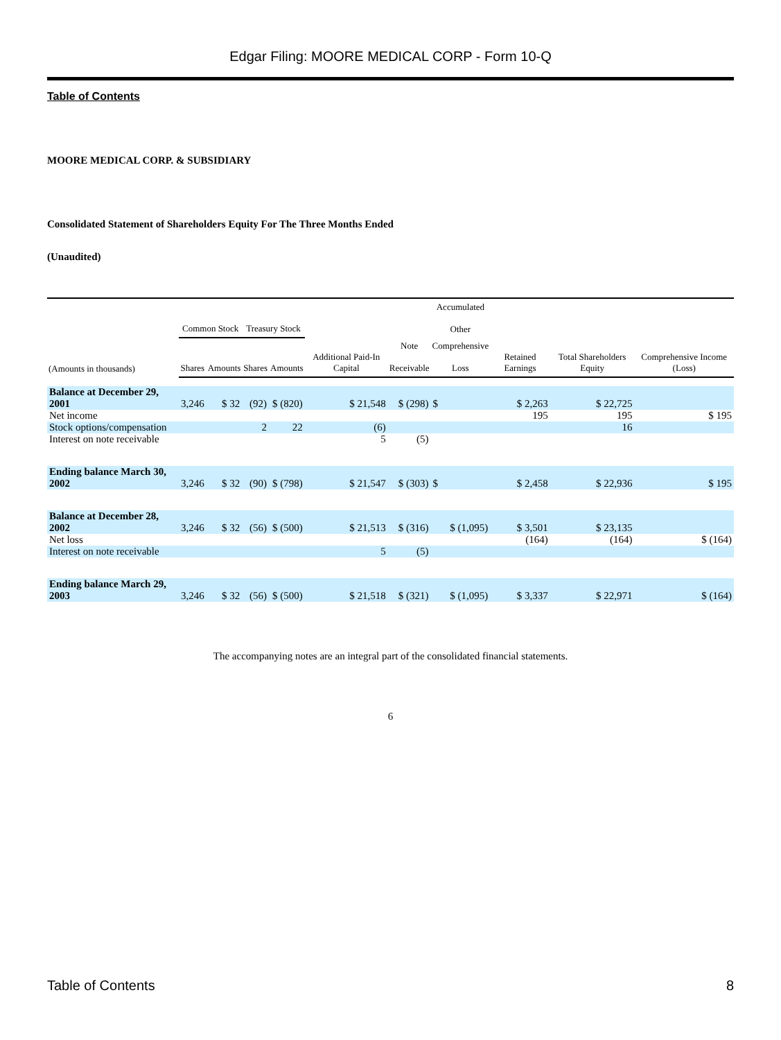Edgar Filing: MOORE MEDICAL CORP - Form 10-Q
Table of Contents
MOORE MEDICAL CORP. & SUBSIDIARY
Consolidated Statement of Shareholders Equity For The Three Months Ended
(Unaudited)
| | Common Stock | | Treasury Stock | | | | Accumulated Other | | | |
| --- | --- | --- | --- | --- | --- | --- | --- | --- | --- | --- |
| (Amounts in thousands) | Shares | Amounts | Shares | Amounts | Additional Paid-In Capital | Note Receivable | Comprehensive Loss | Retained Earnings | Total Shareholders Equity | Comprehensive Income (Loss) |
| Balance at December 29, 2001 | 3,246 | $ 32 | (92) | $ (820) | $ 21,548 | $ (298) | $ | $ 2,263 | $ 22,725 | |
| Net income | | | | | | | | 195 | 195 | $ 195 |
| Stock options/compensation | | | 2 | 22 | (6) | | | | 16 | |
| Interest on note receivable | | | | | 5 | (5) | | | | |
| Ending balance March 30, 2002 | 3,246 | $ 32 | (90) | $ (798) | $ 21,547 | $ (303) | $ | $ 2,458 | $ 22,936 | $ 195 |
| Balance at December 28, 2002 | 3,246 | $ 32 | (56) | $ (500) | $ 21,513 | $ (316) | $ (1,095) | $ 3,501 | $ 23,135 | |
| Net loss | | | | | | | | (164) | (164) | $ (164) |
| Interest on note receivable | | | | | 5 | (5) | | | | |
| Ending balance March 29, 2003 | 3,246 | $ 32 | (56) | $ (500) | $ 21,518 | $ (321) | $ (1,095) | $ 3,337 | $ 22,971 | $ (164) |
The accompanying notes are an integral part of the consolidated financial statements.
6
Table of Contents 8